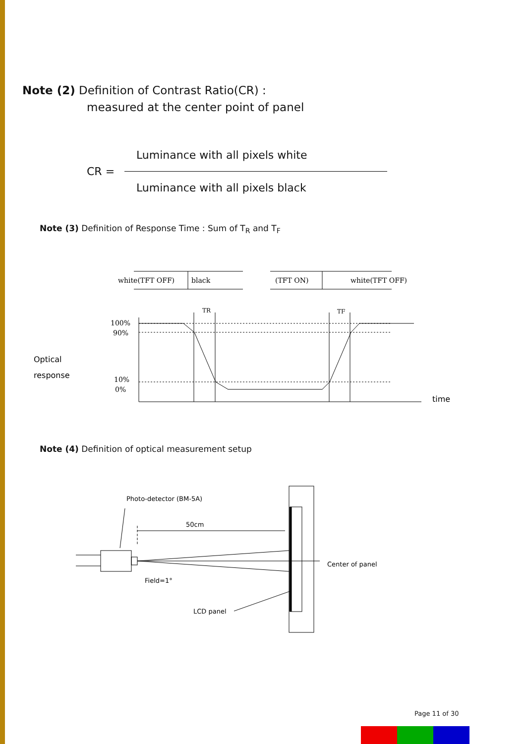Note (2) Definition of Contrast Ratio(CR) :
measured at the center point of panel
Luminance with all pixels white
CR =
Luminance with all pixels black
Note (3) Definition of Response Time : Sum of T<sub>R</sub> and T<sub>F</sub>
white(TFT OFF)
black
(TFT ON)
white(TFT OFF)
TR
TF
100%
90%
10%
0%
Optical
response
time
Photo-detector (BM-5A)
50cm
Center of panel
Field=1°
LCD panel
Note (4) Definition of optical measurement setup
Page 11 of 30